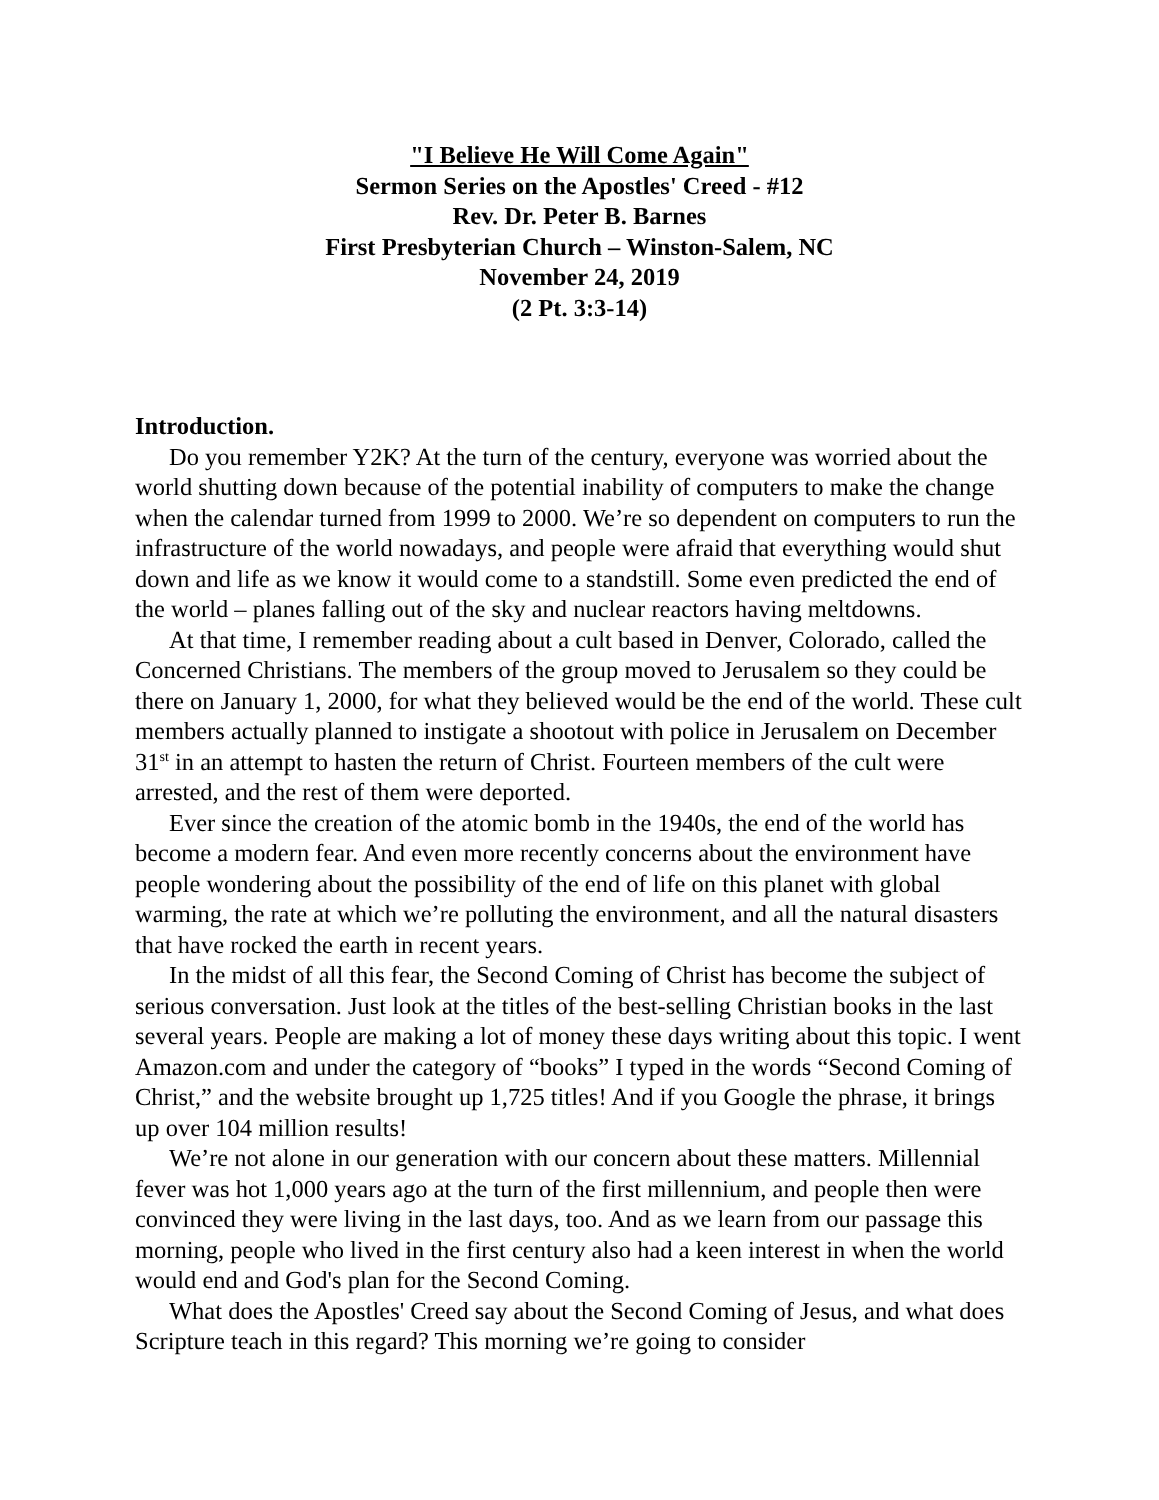"I Believe He Will Come Again"
Sermon Series on the Apostles' Creed - #12
Rev. Dr. Peter B. Barnes
First Presbyterian Church – Winston-Salem, NC
November 24, 2019
(2 Pt. 3:3-14)
Introduction.
Do you remember Y2K? At the turn of the century, everyone was worried about the world shutting down because of the potential inability of computers to make the change when the calendar turned from 1999 to 2000. We’re so dependent on computers to run the infrastructure of the world nowadays, and people were afraid that everything would shut down and life as we know it would come to a standstill. Some even predicted the end of the world – planes falling out of the sky and nuclear reactors having meltdowns.
At that time, I remember reading about a cult based in Denver, Colorado, called the Concerned Christians. The members of the group moved to Jerusalem so they could be there on January 1, 2000, for what they believed would be the end of the world. These cult members actually planned to instigate a shootout with police in Jerusalem on December 31<sup>st</sup> in an attempt to hasten the return of Christ. Fourteen members of the cult were arrested, and the rest of them were deported.
Ever since the creation of the atomic bomb in the 1940s, the end of the world has become a modern fear. And even more recently concerns about the environment have people wondering about the possibility of the end of life on this planet with global warming, the rate at which we’re polluting the environment, and all the natural disasters that have rocked the earth in recent years.
In the midst of all this fear, the Second Coming of Christ has become the subject of serious conversation. Just look at the titles of the best-selling Christian books in the last several years. People are making a lot of money these days writing about this topic. I went Amazon.com and under the category of “books” I typed in the words “Second Coming of Christ,” and the website brought up 1,725 titles! And if you Google the phrase, it brings up over 104 million results!
We’re not alone in our generation with our concern about these matters. Millennial fever was hot 1,000 years ago at the turn of the first millennium, and people then were convinced they were living in the last days, too. And as we learn from our passage this morning, people who lived in the first century also had a keen interest in when the world would end and God's plan for the Second Coming.
What does the Apostles' Creed say about the Second Coming of Jesus, and what does Scripture teach in this regard? This morning we’re going to consider